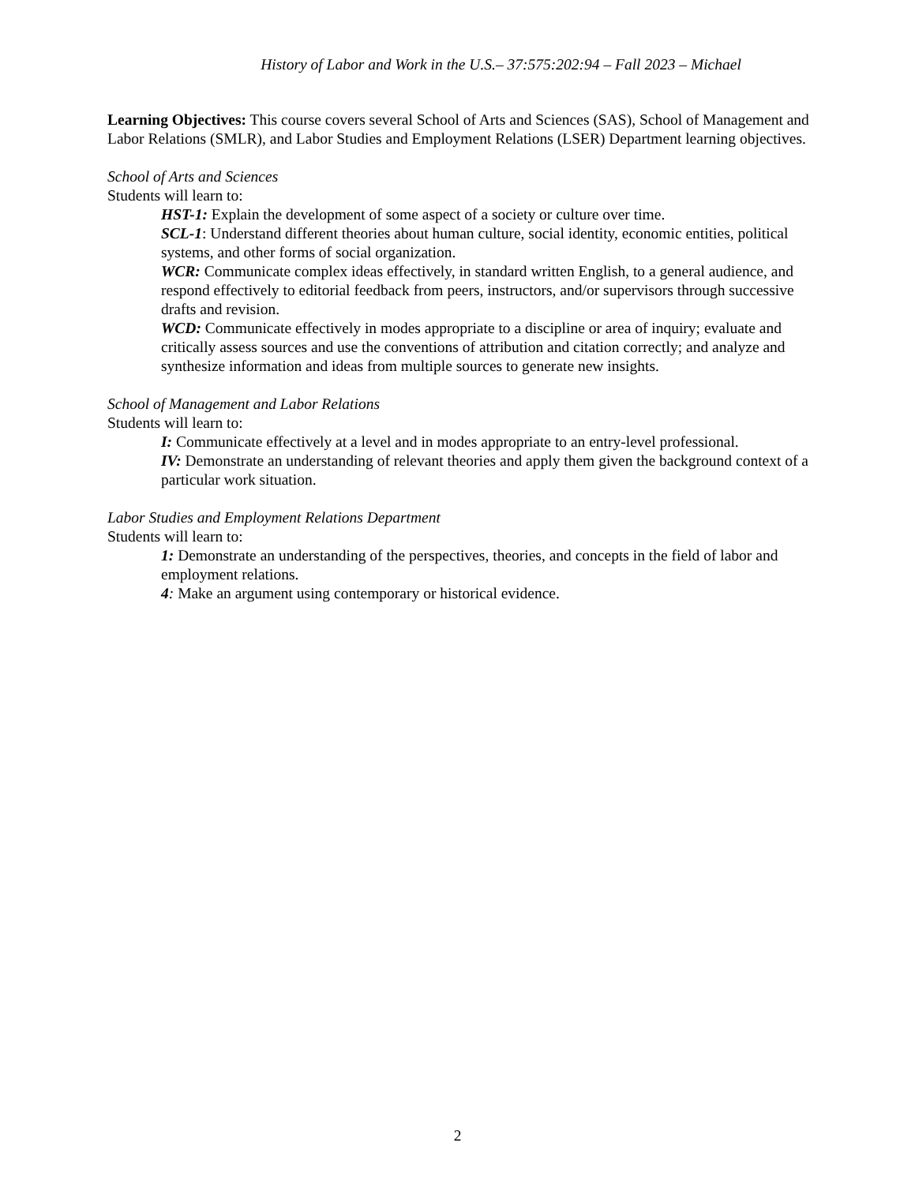History of Labor and Work in the U.S.– 37:575:202:94 – Fall 2023 – Michael
Learning Objectives: This course covers several School of Arts and Sciences (SAS), School of Management and Labor Relations (SMLR), and Labor Studies and Employment Relations (LSER) Department learning objectives.
School of Arts and Sciences
Students will learn to:
HST-1: Explain the development of some aspect of a society or culture over time.
SCL-1: Understand different theories about human culture, social identity, economic entities, political systems, and other forms of social organization.
WCR: Communicate complex ideas effectively, in standard written English, to a general audience, and respond effectively to editorial feedback from peers, instructors, and/or supervisors through successive drafts and revision.
WCD: Communicate effectively in modes appropriate to a discipline or area of inquiry; evaluate and critically assess sources and use the conventions of attribution and citation correctly; and analyze and synthesize information and ideas from multiple sources to generate new insights.
School of Management and Labor Relations
Students will learn to:
I: Communicate effectively at a level and in modes appropriate to an entry-level professional.
IV: Demonstrate an understanding of relevant theories and apply them given the background context of a particular work situation.
Labor Studies and Employment Relations Department
Students will learn to:
1: Demonstrate an understanding of the perspectives, theories, and concepts in the field of labor and employment relations.
4: Make an argument using contemporary or historical evidence.
2